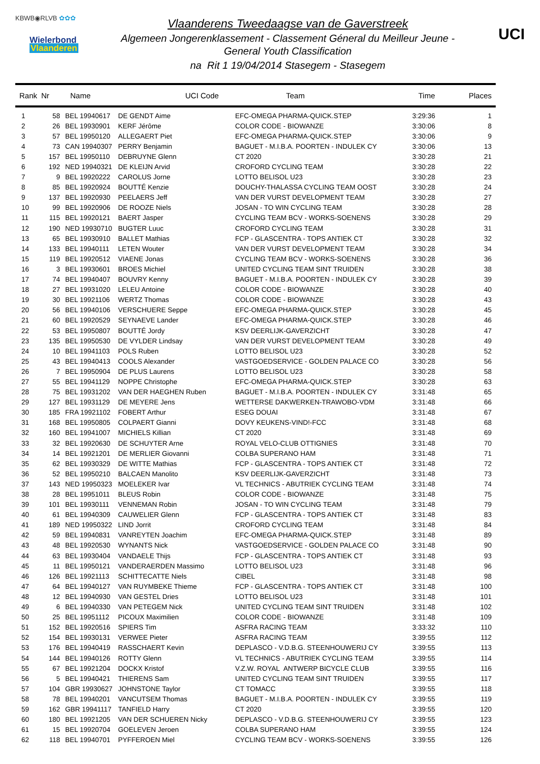KBWB◉RLVB ✿✿✿
Wielerbond
Vlaanderen
Vlaanderens Tweedaagse van de Gaverstreek
Algemeen Jongerenklassement - Classement Géneral du Meilleur Jeune -
General Youth Classification
na Rit 1 19/04/2014 Stasegem - Stasegem
UCI
| Rank | Nr | Name | UCI Code | Team | Time | Places |
| --- | --- | --- | --- | --- | --- | --- |
| 1 | 58 | BEL 19940617 | DE GENDT Aime | EFC-OMEGA PHARMA-QUICK.STEP | 3:29:36 | 1 |
| 2 | 26 | BEL 19930901 | KERF Jérôme | COLOR CODE - BIOWANZE | 3:30:06 | 8 |
| 3 | 57 | BEL 19950120 | ALLEGAERT Piet | EFC-OMEGA PHARMA-QUICK.STEP | 3:30:06 | 9 |
| 4 | 73 | CAN 19940307 | PERRY Benjamin | BAGUET - M.I.B.A. POORTEN - INDULEK CY | 3:30:06 | 13 |
| 5 | 157 | BEL 19950110 | DEBRUYNE Glenn | CT 2020 | 3:30:28 | 21 |
| 6 | 192 | NED 19940321 | DE KLEIJN Arvid | CROFORD CYCLING TEAM | 3:30:28 | 22 |
| 7 | 9 | BEL 19920222 | CAROLUS Jorne | LOTTO BELISOL U23 | 3:30:28 | 23 |
| 8 | 85 | BEL 19920924 | BOUTTÉ Kenzie | DOUCHY-THALASSA CYCLING TEAM OOST | 3:30:28 | 24 |
| 9 | 137 | BEL 19920930 | PEELAERS Jeff | VAN DER VURST DEVELOPMENT TEAM | 3:30:28 | 27 |
| 10 | 99 | BEL 19920906 | DE ROOZE Niels | JOSAN - TO WIN CYCLING TEAM | 3:30:28 | 28 |
| 11 | 115 | BEL 19920121 | BAERT Jasper | CYCLING TEAM BCV - WORKS-SOENENS | 3:30:28 | 29 |
| 12 | 190 | NED 19930710 | BUGTER Luuc | CROFORD CYCLING TEAM | 3:30:28 | 31 |
| 13 | 65 | BEL 19930910 | BALLET Mathias | FCP - GLASCENTRA - TOPS ANTIEK CT | 3:30:28 | 32 |
| 14 | 133 | BEL 19940111 | LETEN Wouter | VAN DER VURST DEVELOPMENT TEAM | 3:30:28 | 34 |
| 15 | 119 | BEL 19920512 | VIAENE Jonas | CYCLING TEAM BCV - WORKS-SOENENS | 3:30:28 | 36 |
| 16 | 3 | BEL 19930601 | BROES Michiel | UNITED CYCLING TEAM SINT TRUIDEN | 3:30:28 | 38 |
| 17 | 74 | BEL 19940407 | BOUVRY Kenny | BAGUET - M.I.B.A. POORTEN - INDULEK CY | 3:30:28 | 39 |
| 18 | 27 | BEL 19931020 | LELEU Antoine | COLOR CODE - BIOWANZE | 3:30:28 | 40 |
| 19 | 30 | BEL 19921106 | WERTZ Thomas | COLOR CODE - BIOWANZE | 3:30:28 | 43 |
| 20 | 56 | BEL 19940106 | VERSCHUERE Seppe | EFC-OMEGA PHARMA-QUICK.STEP | 3:30:28 | 45 |
| 21 | 60 | BEL 19920529 | SEYNAEVE Lander | EFC-OMEGA PHARMA-QUICK.STEP | 3:30:28 | 46 |
| 22 | 53 | BEL 19950807 | BOUTTÉ Jordy | KSV DEERLIJK-GAVERZICHT | 3:30:28 | 47 |
| 23 | 135 | BEL 19950530 | DE VYLDER Lindsay | VAN DER VURST DEVELOPMENT TEAM | 3:30:28 | 49 |
| 24 | 10 | BEL 19941103 | POLS Ruben | LOTTO BELISOL U23 | 3:30:28 | 52 |
| 25 | 43 | BEL 19940413 | COOLS Alexander | VASTGOEDSERVICE - GOLDEN PALACE CO | 3:30:28 | 56 |
| 26 | 7 | BEL 19950904 | DE PLUS Laurens | LOTTO BELISOL U23 | 3:30:28 | 58 |
| 27 | 55 | BEL 19941129 | NOPPE Christophe | EFC-OMEGA PHARMA-QUICK.STEP | 3:30:28 | 63 |
| 28 | 75 | BEL 19931202 | VAN DER HAEGHEN Ruben | BAGUET - M.I.B.A. POORTEN - INDULEK CY | 3:31:48 | 65 |
| 29 | 127 | BEL 19931129 | DE MEYERE Jens | WETTERSE DAKWERKEN-TRAWOBO-VDM | 3:31:48 | 66 |
| 30 | 185 | FRA 19921102 | FOBERT Arthur | ESEG DOUAI | 3:31:48 | 67 |
| 31 | 168 | BEL 19950805 | COLPAERT Gianni | DOVY KEUKENS-VIND!-FCC | 3:31:48 | 68 |
| 32 | 160 | BEL 19941007 | MICHIELS Killian | CT 2020 | 3:31:48 | 69 |
| 33 | 32 | BEL 19920630 | DE SCHUYTER Arne | ROYAL VELO-CLUB OTTIGNIES | 3:31:48 | 70 |
| 34 | 14 | BEL 19921201 | DE MERLIER Giovanni | COLBA SUPERANO HAM | 3:31:48 | 71 |
| 35 | 62 | BEL 19930329 | DE WITTE Mathias | FCP - GLASCENTRA - TOPS ANTIEK CT | 3:31:48 | 72 |
| 36 | 52 | BEL 19950210 | BALCAEN Manolito | KSV DEERLIJK-GAVERZICHT | 3:31:48 | 73 |
| 37 | 143 | NED 19950323 | MOELEKER Ivar | VL TECHNICS - ABUTRIEK CYCLING TEAM | 3:31:48 | 74 |
| 38 | 28 | BEL 19951011 | BLEUS Robin | COLOR CODE - BIOWANZE | 3:31:48 | 75 |
| 39 | 101 | BEL 19930111 | VENNEMAN Robin | JOSAN - TO WIN CYCLING TEAM | 3:31:48 | 79 |
| 40 | 61 | BEL 19940309 | CAUWELIER Glenn | FCP - GLASCENTRA - TOPS ANTIEK CT | 3:31:48 | 83 |
| 41 | 189 | NED 19950322 | LIND Jorrit | CROFORD CYCLING TEAM | 3:31:48 | 84 |
| 42 | 59 | BEL 19940831 | VANREYTEN Joachim | EFC-OMEGA PHARMA-QUICK.STEP | 3:31:48 | 89 |
| 43 | 48 | BEL 19920530 | WYNANTS Nick | VASTGOEDSERVICE - GOLDEN PALACE CO | 3:31:48 | 90 |
| 44 | 63 | BEL 19930404 | VANDAELE Thijs | FCP - GLASCENTRA - TOPS ANTIEK CT | 3:31:48 | 93 |
| 45 | 11 | BEL 19950121 | VANDERAERDEN Massimo | LOTTO BELISOL U23 | 3:31:48 | 96 |
| 46 | 126 | BEL 19921113 | SCHITTECATTE Niels | CIBEL | 3:31:48 | 98 |
| 47 | 64 | BEL 19940127 | VAN RUYMBEKE Thieme | FCP - GLASCENTRA - TOPS ANTIEK CT | 3:31:48 | 100 |
| 48 | 12 | BEL 19940930 | VAN GESTEL Dries | LOTTO BELISOL U23 | 3:31:48 | 101 |
| 49 | 6 | BEL 19940330 | VAN PETEGEM Nick | UNITED CYCLING TEAM SINT TRUIDEN | 3:31:48 | 102 |
| 50 | 25 | BEL 19951112 | PICOUX Maximilien | COLOR CODE - BIOWANZE | 3:31:48 | 109 |
| 51 | 152 | BEL 19920516 | SPIERS Tim | ASFRA RACING TEAM | 3:33:32 | 110 |
| 52 | 154 | BEL 19930131 | VERWEE Pieter | ASFRA RACING TEAM | 3:39:55 | 112 |
| 53 | 176 | BEL 19940419 | RASSCHAERT Kevin | DEPLASCO - V.D.B.G. STEENHOUWERIJ CY | 3:39:55 | 113 |
| 54 | 144 | BEL 19940126 | ROTTY Glenn | VL TECHNICS - ABUTRIEK CYCLING TEAM | 3:39:55 | 114 |
| 55 | 67 | BEL 19921204 | DOCKX Kristof | V.Z.W. ROYAL ANTWERP BICYCLE CLUB | 3:39:55 | 116 |
| 56 | 5 | BEL 19940421 | THIERENS Sam | UNITED CYCLING TEAM SINT TRUIDEN | 3:39:55 | 117 |
| 57 | 104 | GBR 19930627 | JOHNSTONE Taylor | CT TOMACC | 3:39:55 | 118 |
| 58 | 78 | BEL 19940201 | VANCUTSEM Thomas | BAGUET - M.I.B.A. POORTEN - INDULEK CY | 3:39:55 | 119 |
| 59 | 162 | GBR 19941117 | TANFIELD Harry | CT 2020 | 3:39:55 | 120 |
| 60 | 180 | BEL 19921205 | VAN DER SCHUEREN Nicky | DEPLASCO - V.D.B.G. STEENHOUWERIJ CY | 3:39:55 | 123 |
| 61 | 15 | BEL 19920704 | GOELEVEN Jeroen | COLBA SUPERANO HAM | 3:39:55 | 124 |
| 62 | 118 | BEL 19940701 | PYFFEROEN Miel | CYCLING TEAM BCV - WORKS-SOENENS | 3:39:55 | 126 |